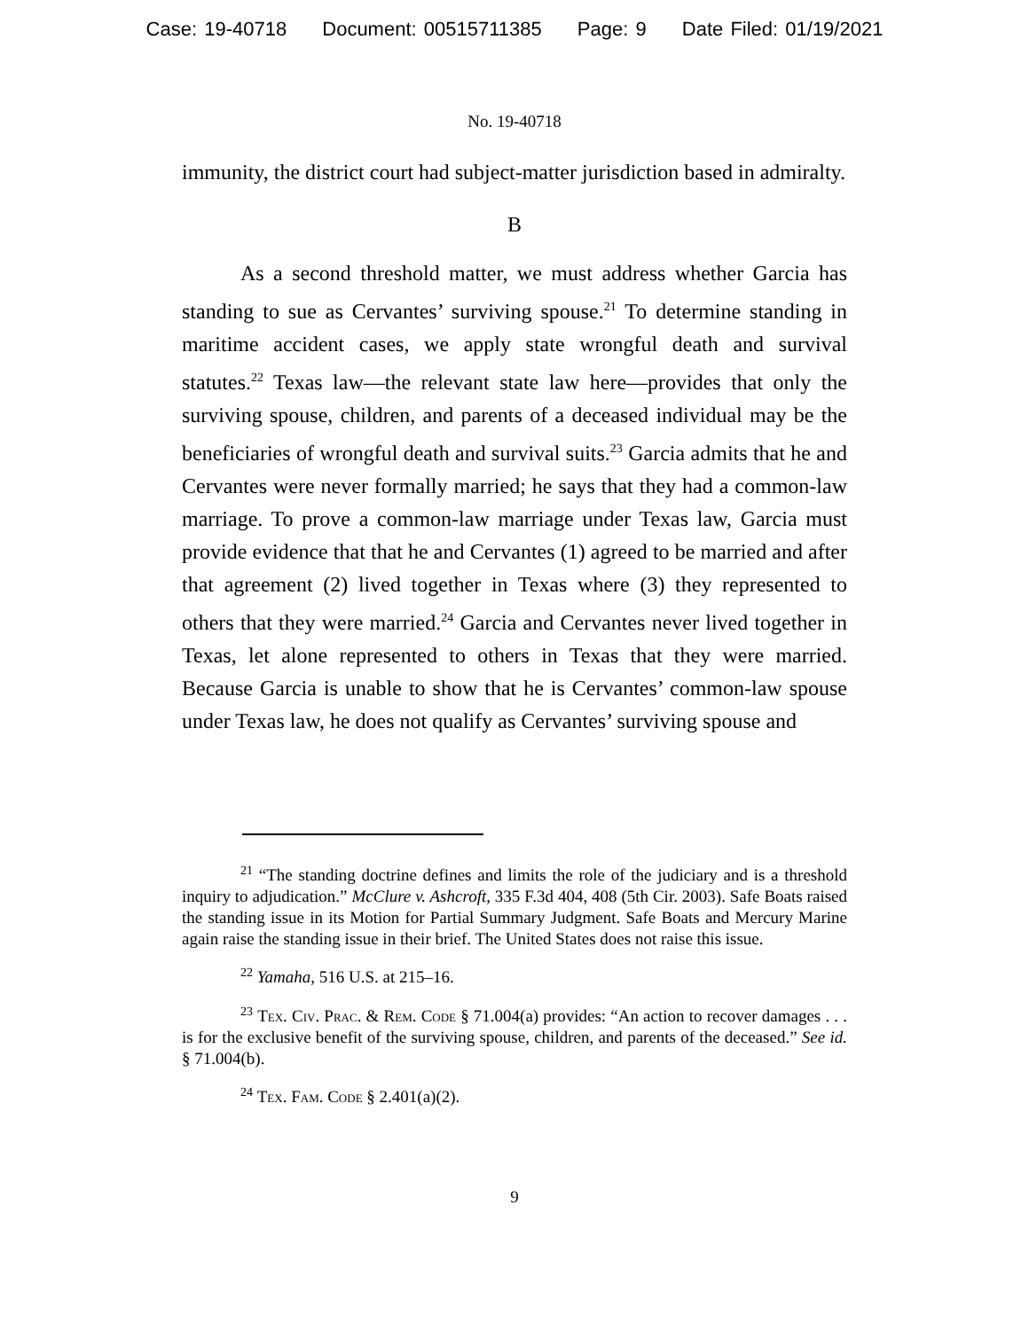Case: 19-40718 Document: 00515711385 Page: 9 Date Filed: 01/19/2021
No. 19-40718
immunity, the district court had subject-matter jurisdiction based in admiralty.
B
As a second threshold matter, we must address whether Garcia has standing to sue as Cervantes’ surviving spouse.<sup>21</sup> To determine standing in maritime accident cases, we apply state wrongful death and survival statutes.<sup>22</sup> Texas law—the relevant state law here—provides that only the surviving spouse, children, and parents of a deceased individual may be the beneficiaries of wrongful death and survival suits.<sup>23</sup> Garcia admits that he and Cervantes were never formally married; he says that they had a common-law marriage. To prove a common-law marriage under Texas law, Garcia must provide evidence that that he and Cervantes (1) agreed to be married and after that agreement (2) lived together in Texas where (3) they represented to others that they were married.<sup>24</sup> Garcia and Cervantes never lived together in Texas, let alone represented to others in Texas that they were married. Because Garcia is unable to show that he is Cervantes’ common-law spouse under Texas law, he does not qualify as Cervantes’ surviving spouse and
<sup>21</sup> “The standing doctrine defines and limits the role of the judiciary and is a threshold inquiry to adjudication.” McClure v. Ashcroft, 335 F.3d 404, 408 (5th Cir. 2003). Safe Boats raised the standing issue in its Motion for Partial Summary Judgment. Safe Boats and Mercury Marine again raise the standing issue in their brief. The United States does not raise this issue.
<sup>22</sup> Yamaha, 516 U.S. at 215–16.
<sup>23</sup> Tex. Civ. Prac. & Rem. Code § 71.004(a) provides: “An action to recover damages . . . is for the exclusive benefit of the surviving spouse, children, and parents of the deceased.” See id. § 71.004(b).
<sup>24</sup> Tex. Fam. Code § 2.401(a)(2).
9